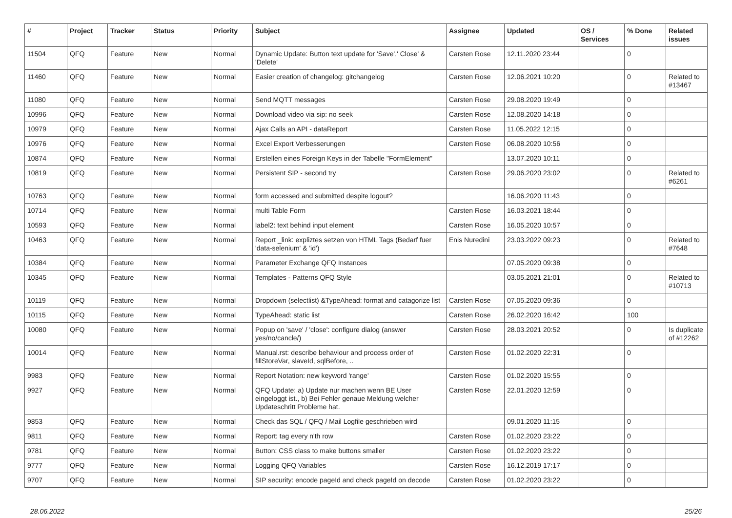| # | Project | Tracker | Status | Priority | Subject | Assignee | Updated | OS / Services | % Done | Related issues |
| --- | --- | --- | --- | --- | --- | --- | --- | --- | --- | --- |
| 11504 | QFQ | Feature | New | Normal | Dynamic Update: Button text update for 'Save',' Close' & 'Delete' | Carsten Rose | 12.11.2020 23:44 | | 0 | |
| 11460 | QFQ | Feature | New | Normal | Easier creation of changelog: gitchangelog | Carsten Rose | 12.06.2021 10:20 | | 0 | Related to #13467 |
| 11080 | QFQ | Feature | New | Normal | Send MQTT messages | Carsten Rose | 29.08.2020 19:49 | | 0 | |
| 10996 | QFQ | Feature | New | Normal | Download video via sip: no seek | Carsten Rose | 12.08.2020 14:18 | | 0 | |
| 10979 | QFQ | Feature | New | Normal | Ajax Calls an API - dataReport | Carsten Rose | 11.05.2022 12:15 | | 0 | |
| 10976 | QFQ | Feature | New | Normal | Excel Export Verbesserungen | Carsten Rose | 06.08.2020 10:56 | | 0 | |
| 10874 | QFQ | Feature | New | Normal | Erstellen eines Foreign Keys in der Tabelle "FormElement" | | 13.07.2020 10:11 | | 0 | |
| 10819 | QFQ | Feature | New | Normal | Persistent SIP - second try | Carsten Rose | 29.06.2020 23:02 | | 0 | Related to #6261 |
| 10763 | QFQ | Feature | New | Normal | form accessed and submitted despite logout? | | 16.06.2020 11:43 | | 0 | |
| 10714 | QFQ | Feature | New | Normal | multi Table Form | Carsten Rose | 16.03.2021 18:44 | | 0 | |
| 10593 | QFQ | Feature | New | Normal | label2: text behind input element | Carsten Rose | 16.05.2020 10:57 | | 0 | |
| 10463 | QFQ | Feature | New | Normal | Report _link: expliztes setzen von HTML Tags (Bedarf fuer 'data-selenium' & 'id') | Enis Nuredini | 23.03.2022 09:23 | | 0 | Related to #7648 |
| 10384 | QFQ | Feature | New | Normal | Parameter Exchange QFQ Instances | | 07.05.2020 09:38 | | 0 | |
| 10345 | QFQ | Feature | New | Normal | Templates - Patterns QFQ Style | | 03.05.2021 21:01 | | 0 | Related to #10713 |
| 10119 | QFQ | Feature | New | Normal | Dropdown (selectlist) &TypeAhead: format and catagorize list | Carsten Rose | 07.05.2020 09:36 | | 0 | |
| 10115 | QFQ | Feature | New | Normal | TypeAhead: static list | Carsten Rose | 26.02.2020 16:42 | | 100 | |
| 10080 | QFQ | Feature | New | Normal | Popup on 'save' / 'close': configure dialog (answer yes/no/cancle/) | Carsten Rose | 28.03.2021 20:52 | | 0 | Is duplicate of #12262 |
| 10014 | QFQ | Feature | New | Normal | Manual.rst: describe behaviour and process order of fillStoreVar, slaveId, sqlBefore, .. | Carsten Rose | 01.02.2020 22:31 | | 0 | |
| 9983 | QFQ | Feature | New | Normal | Report Notation: new keyword 'range' | Carsten Rose | 01.02.2020 15:55 | | 0 | |
| 9927 | QFQ | Feature | New | Normal | QFQ Update: a) Update nur machen wenn BE User eingeloggt ist., b) Bei Fehler genaue Meldung welcher Updateschritt Probleme hat. | Carsten Rose | 22.01.2020 12:59 | | 0 | |
| 9853 | QFQ | Feature | New | Normal | Check das SQL / QFQ / Mail Logfile geschrieben wird | | 09.01.2020 11:15 | | 0 | |
| 9811 | QFQ | Feature | New | Normal | Report: tag every n'th row | Carsten Rose | 01.02.2020 23:22 | | 0 | |
| 9781 | QFQ | Feature | New | Normal | Button: CSS class to make buttons smaller | Carsten Rose | 01.02.2020 23:22 | | 0 | |
| 9777 | QFQ | Feature | New | Normal | Logging QFQ Variables | Carsten Rose | 16.12.2019 17:17 | | 0 | |
| 9707 | QFQ | Feature | New | Normal | SIP security: encode pageId and check pageId on decode | Carsten Rose | 01.02.2020 23:22 | | 0 | |
28.06.2022 25/26